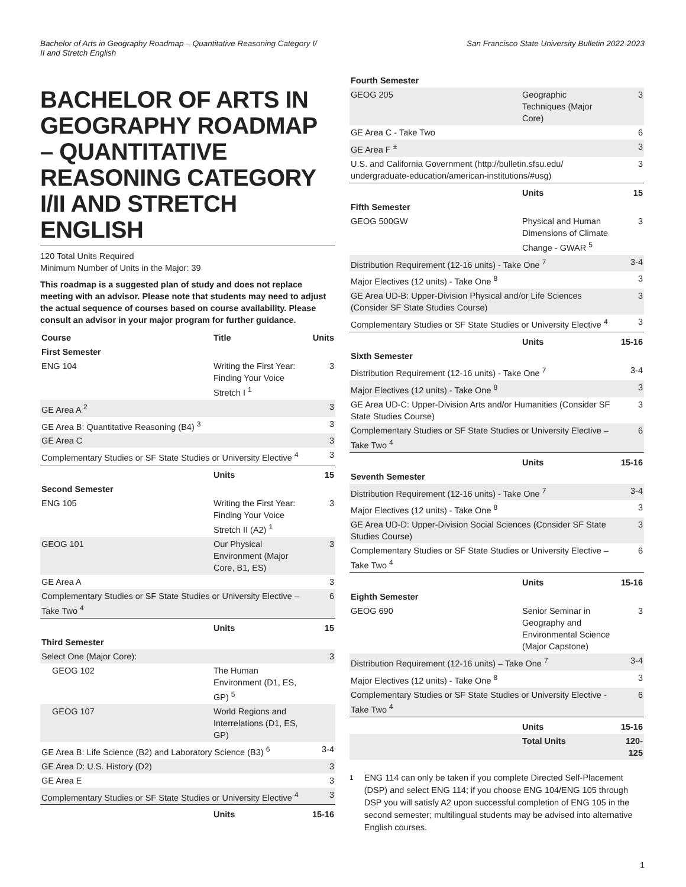Bachelor of Arts in Geography Roadmap – Quantitative Reasoning Category I/
II and Stretch English
San Francisco State University Bulletin 2022-2023
BACHELOR OF ARTS IN GEOGRAPHY ROADMAP – QUANTITATIVE REASONING CATEGORY I/II AND STRETCH ENGLISH
120 Total Units Required
Minimum Number of Units in the Major: 39
This roadmap is a suggested plan of study and does not replace meeting with an advisor. Please note that students may need to adjust the actual sequence of courses based on course availability. Please consult an advisor in your major program for further guidance.
| Course | Title | Units |
| --- | --- | --- |
| First Semester | | |
| ENG 104 | Writing the First Year: Finding Your Voice Stretch I <sup>1</sup> | 3 |
| GE Area A <sup>2</sup> | | 3 |
| GE Area B: Quantitative Reasoning (B4) <sup>3</sup> | | 3 |
| GE Area C | | 3 |
| Complementary Studies or SF State Studies or University Elective <sup>4</sup> | | 3 |
| | Units | 15 |
| Second Semester | | |
| ENG 105 | Writing the First Year: Finding Your Voice Stretch II (A2) <sup>1</sup> | 3 |
| GEOG 101 | Our Physical Environment (Major Core, B1, ES) | 3 |
| GE Area A | | 3 |
| Complementary Studies or SF State Studies or University Elective – Take Two <sup>4</sup> | | 6 |
| | Units | 15 |
| Third Semester | | |
| Select One (Major Core): | | 3 |
| GEOG 102 | The Human Environment (D1, ES, GP) <sup>5</sup> | |
| GEOG 107 | World Regions and Interrelations (D1, ES, GP) | |
| GE Area B: Life Science (B2) and Laboratory Science (B3) <sup>6</sup> | | 3-4 |
| GE Area D: U.S. History (D2) | | 3 |
| GE Area E | | 3 |
| Complementary Studies or SF State Studies or University Elective <sup>4</sup> | | 3 |
| | Units | 15-16 |
| Fourth Semester | | |
| GEOG 205 | Geographic Techniques (Major Core) | 3 |
| GE Area C - Take Two | | 6 |
| GE Area F <sup>±</sup> | | 3 |
| U.S. and California Government (http://bulletin.sfsu.edu/ undergraduate-education/american-institutions/#usg) | | 3 |
| | Units | 15 |
| Fifth Semester | | |
| GEOG 500GW | Physical and Human Dimensions of Climate Change - GWAR <sup>5</sup> | 3 |
| Distribution Requirement (12-16 units) - Take One <sup>7</sup> | | 3-4 |
| Major Electives (12 units) - Take One <sup>8</sup> | | 3 |
| GE Area UD-B: Upper-Division Physical and/or Life Sciences (Consider SF State Studies Course) | | 3 |
| Complementary Studies or SF State Studies or University Elective <sup>4</sup> | | 3 |
| | Units | 15-16 |
| Sixth Semester | | |
| Distribution Requirement (12-16 units) - Take One <sup>7</sup> | | 3-4 |
| Major Electives (12 units) - Take One <sup>8</sup> | | 3 |
| GE Area UD-C: Upper-Division Arts and/or Humanities (Consider SF State Studies Course) | | 3 |
| Complementary Studies or SF State Studies or University Elective – Take Two <sup>4</sup> | | 6 |
| | Units | 15-16 |
| Seventh Semester | | |
| Distribution Requirement (12-16 units) - Take One <sup>7</sup> | | 3-4 |
| Major Electives (12 units) - Take One <sup>8</sup> | | 3 |
| GE Area UD-D: Upper-Division Social Sciences (Consider SF State Studies Course) | | 3 |
| Complementary Studies or SF State Studies or University Elective – Take Two <sup>4</sup> | | 6 |
| | Units | 15-16 |
| Eighth Semester | | |
| GEOG 690 | Senior Seminar in Geography and Environmental Science (Major Capstone) | 3 |
| Distribution Requirement (12-16 units) – Take One <sup>7</sup> | | 3-4 |
| Major Electives (12 units) - Take One <sup>8</sup> | | 3 |
| Complementary Studies or SF State Studies or University Elective - Take Two <sup>4</sup> | | 6 |
| | Units | 15-16 |
| | Total Units | 120-125 |
<sup>1</sup> ENG 114 can only be taken if you complete Directed Self-Placement (DSP) and select ENG 114; if you choose ENG 104/ENG 105 through DSP you will satisfy A2 upon successful completion of ENG 105 in the second semester; multilingual students may be advised into alternative English courses.
1